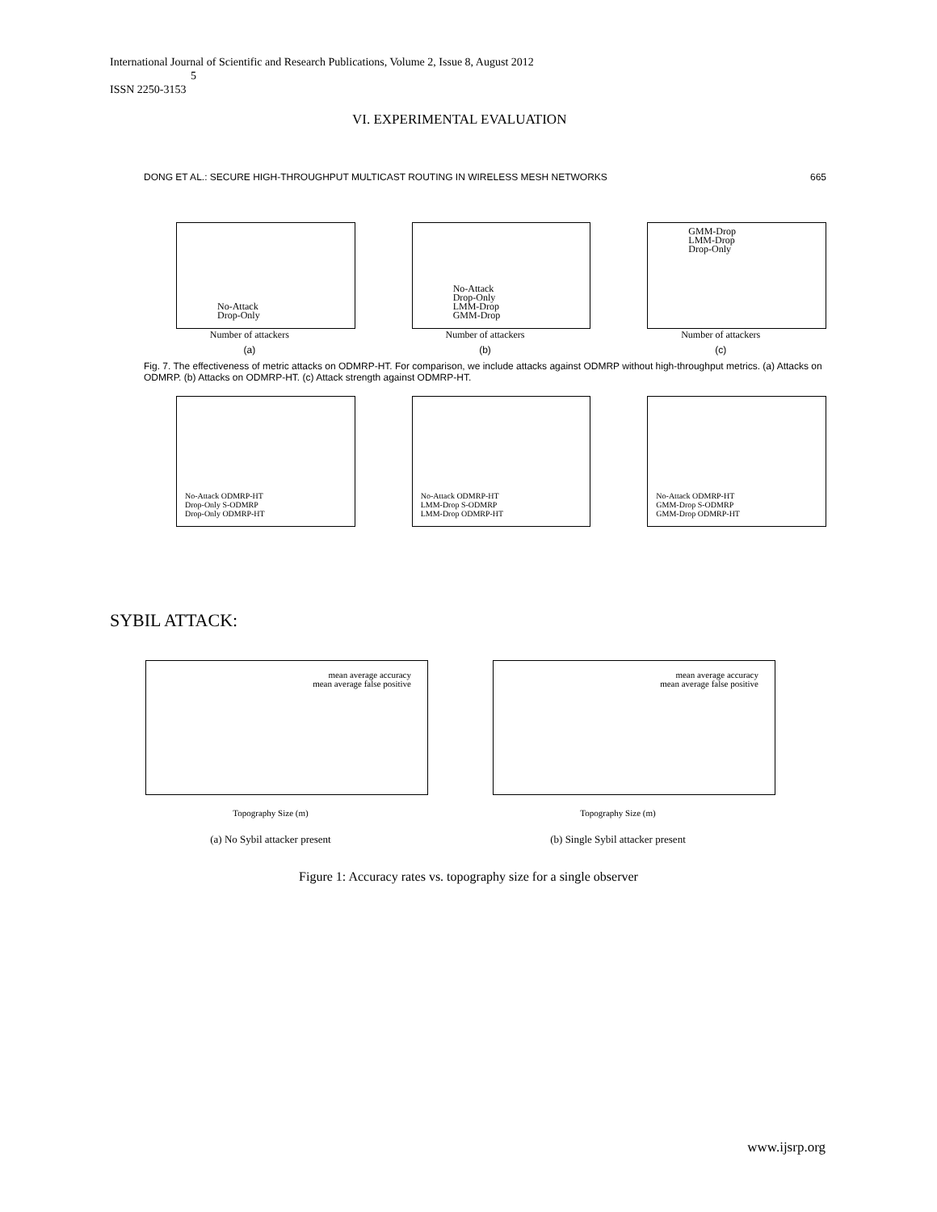International Journal of Scientific and Research Publications, Volume 2, Issue 8, August 2012
5
ISSN 2250-3153
VI. EXPERIMENTAL EVALUATION
DONG ET AL.: SECURE HIGH-THROUGHPUT MULTICAST ROUTING IN WIRELESS MESH NETWORKS 665
No-Attack
Drop-Only
Number of attackers
(a)
No-Attack
Drop-Only
LMM-Drop
GMM-Drop
Number of attackers
(b)
GMM-Drop
LMM-Drop
Drop-Only
Number of attackers
(c)
Fig. 7. The effectiveness of metric attacks on ODMRP-HT. For comparison, we include attacks against ODMRP without high-throughput metrics. (a) Attacks on ODMRP. (b) Attacks on ODMRP-HT. (c) Attack strength against ODMRP-HT.
No-Attack ODMRP-HT
Drop-Only S-ODMRP
Drop-Only ODMRP-HT
No-Attack ODMRP-HT
LMM-Drop S-ODMRP
LMM-Drop ODMRP-HT
No-Attack ODMRP-HT
GMM-Drop S-ODMRP
GMM-Drop ODMRP-HT
SYBIL ATTACK:
mean average accuracy
mean average false positive
Topography Size (m)
(a) No Sybil attacker present
mean average accuracy
mean average false positive
Topography Size (m)
(b) Single Sybil attacker present
Figure 1: Accuracy rates vs. topography size for a single observer
www.ijsrp.org